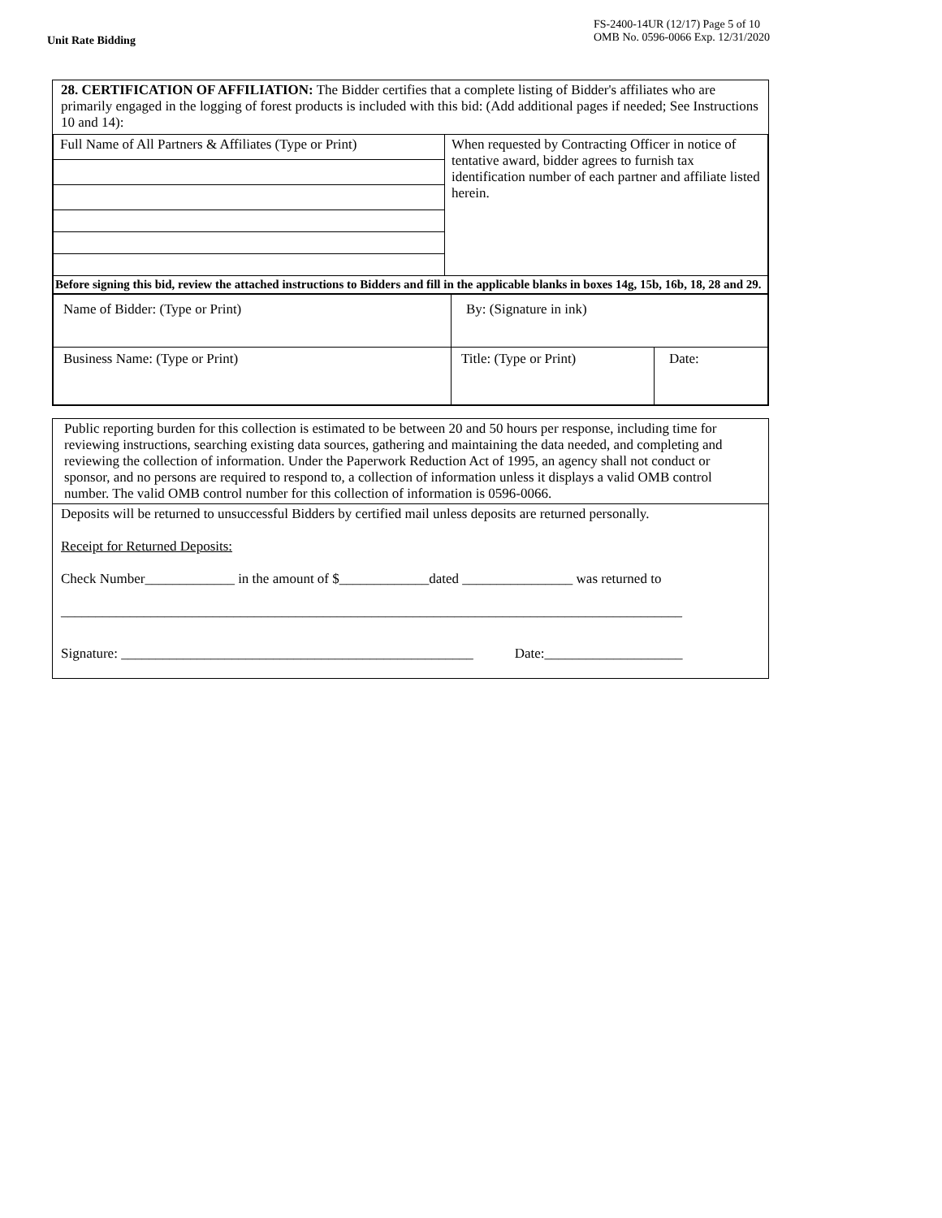Unit Rate Bidding
FS-2400-14UR (12/17) Page 5 of 10
OMB No. 0596-0066 Exp. 12/31/2020
28. CERTIFICATION OF AFFILIATION: The Bidder certifies that a complete listing of Bidder's affiliates who are primarily engaged in the logging of forest products is included with this bid: (Add additional pages if needed; See Instructions 10 and 14):
| Full Name of All Partners & Affiliates (Type or Print) | When requested by Contracting Officer in notice of tentative award, bidder agrees to furnish tax identification number of each partner and affiliate listed herein. |
| Before signing this bid, review the attached instructions to Bidders and fill in the applicable blanks in boxes 14g, 15b, 16b, 18, 28 and 29. | |
| Name of Bidder: (Type or Print) | By: (Signature in ink) | |
| Business Name: (Type or Print) | Title: (Type or Print) | Date: |
Public reporting burden for this collection is estimated to be between 20 and 50 hours per response, including time for reviewing instructions, searching existing data sources, gathering and maintaining the data needed, and completing and reviewing the collection of information. Under the Paperwork Reduction Act of 1995, an agency shall not conduct or sponsor, and no persons are required to respond to, a collection of information unless it displays a valid OMB control number. The valid OMB control number for this collection of information is 0596-0066.
Deposits will be returned to unsuccessful Bidders by certified mail unless deposits are returned personally.
Receipt for Returned Deposits:
Check Number_____________ in the amount of $_____________dated ________________ was returned to
__________________________________________________________________________________________
Signature: ___________________________________________________ Date:____________________